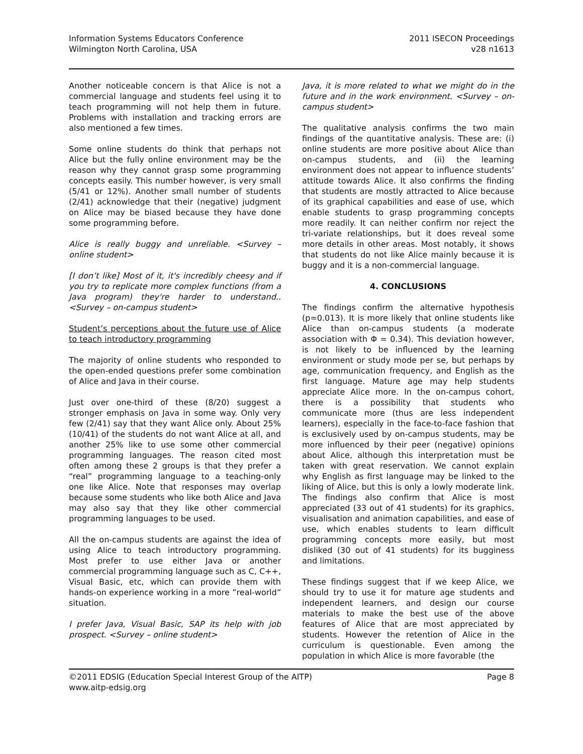Information Systems Educators Conference
Wilmington North Carolina, USA
2011 ISECON Proceedings
v28 n1613
Another noticeable concern is that Alice is not a commercial language and students feel using it to teach programming will not help them in future. Problems with installation and tracking errors are also mentioned a few times.
Some online students do think that perhaps not Alice but the fully online environment may be the reason why they cannot grasp some programming concepts easily. This number however, is very small (5/41 or 12%). Another small number of students (2/41) acknowledge that their (negative) judgment on Alice may be biased because they have done some programming before.
Alice is really buggy and unreliable. <Survey – online student>
[I don’t like] Most of it, it's incredibly cheesy and if you try to replicate more complex functions (from a Java program) they're harder to understand.. <Survey – on-campus student>
Student’s perceptions about the future use of Alice to teach introductory programming
The majority of online students who responded to the open-ended questions prefer some combination of Alice and Java in their course.
Just over one-third of these (8/20) suggest a stronger emphasis on Java in some way. Only very few (2/41) say that they want Alice only. About 25% (10/41) of the students do not want Alice at all, and another 25% like to use some other commercial programming languages. The reason cited most often among these 2 groups is that they prefer a “real” programming language to a teaching-only one like Alice. Note that responses may overlap because some students who like both Alice and Java may also say that they like other commercial programming languages to be used.
All the on-campus students are against the idea of using Alice to teach introductory programming. Most prefer to use either Java or another commercial programming language such as C, C++, Visual Basic, etc, which can provide them with hands-on experience working in a more ”real-world” situation.
I prefer Java, Visual Basic, SAP its help with job prospect. <Survey – online student>
Java, it is more related to what we might do in the future and in the work environment. <Survey – on-campus student>
The qualitative analysis confirms the two main findings of the quantitative analysis. These are: (i) online students are more positive about Alice than on-campus students, and (ii) the learning environment does not appear to influence students’ attitude towards Alice. It also confirms the finding that students are mostly attracted to Alice because of its graphical capabilities and ease of use, which enable students to grasp programming concepts more readily. It can neither confirm nor reject the tri-variate relationships, but it does reveal some more details in other areas. Most notably, it shows that students do not like Alice mainly because it is buggy and it is a non-commercial language.
4. CONCLUSIONS
The findings confirm the alternative hypothesis (p=0.013). It is more likely that online students like Alice than on-campus students (a moderate association with Φ = 0.34). This deviation however, is not likely to be influenced by the learning environment or study mode per se, but perhaps by age, communication frequency, and English as the first language. Mature age may help students appreciate Alice more. In the on-campus cohort, there is a possibility that students who communicate more (thus are less independent learners), especially in the face-to-face fashion that is exclusively used by on-campus students, may be more influenced by their peer (negative) opinions about Alice, although this interpretation must be taken with great reservation. We cannot explain why English as first language may be linked to the liking of Alice, but this is only a lowly moderate link. The findings also confirm that Alice is most appreciated (33 out of 41 students) for its graphics, visualisation and animation capabilities, and ease of use, which enables students to learn difficult programming concepts more easily, but most disliked (30 out of 41 students) for its bugginess and limitations.
These findings suggest that if we keep Alice, we should try to use it for mature age students and independent learners, and design our course materials to make the best use of the above features of Alice that are most appreciated by students. However the retention of Alice in the curriculum is questionable. Even among the population in which Alice is more favorable (the
©2011 EDSIG (Education Special Interest Group of the AITP)
www.aitp-edsig.org
Page 8